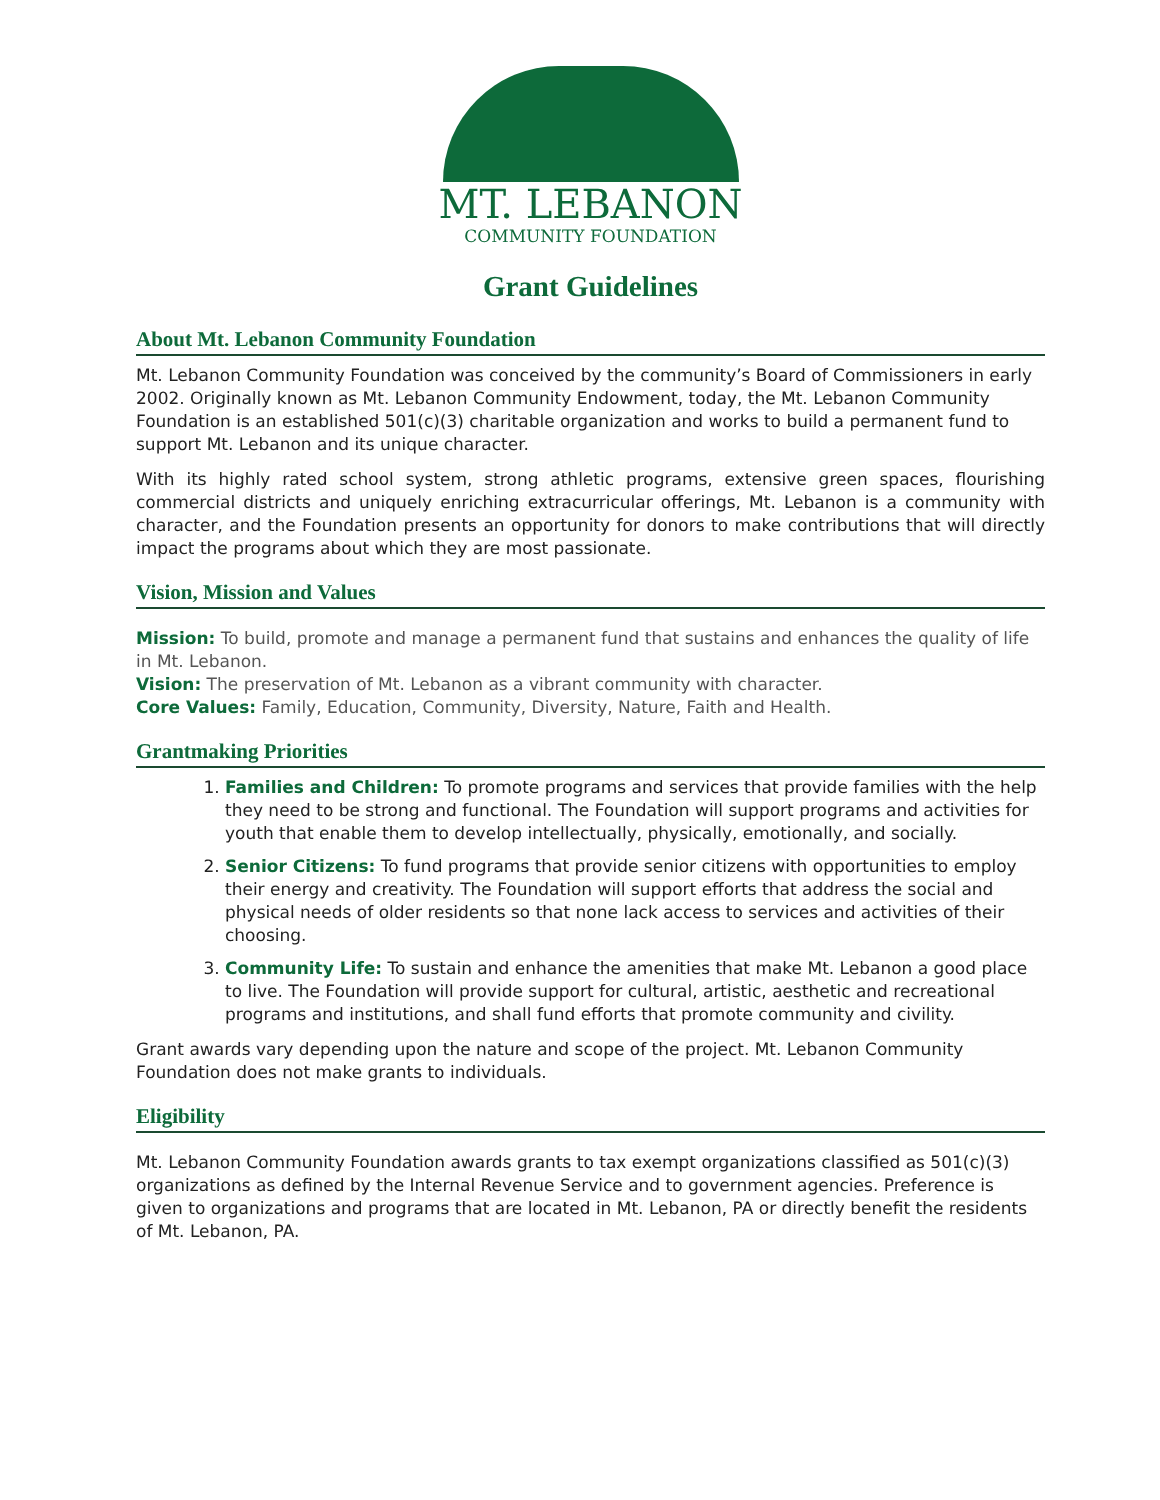MT. LEBANON
COMMUNITY FOUNDATION
Grant Guidelines
About Mt. Lebanon Community Foundation
Mt. Lebanon Community Foundation was conceived by the community’s Board of Commissioners in early 2002. Originally known as Mt. Lebanon Community Endowment, today, the Mt. Lebanon Community Foundation is an established 501(c)(3) charitable organization and works to build a permanent fund to support Mt. Lebanon and its unique character.
With its highly rated school system, strong athletic programs, extensive green spaces, flourishing commercial districts and uniquely enriching extracurricular offerings, Mt. Lebanon is a community with character, and the Foundation presents an opportunity for donors to make contributions that will directly impact the programs about which they are most passionate.
Vision, Mission and Values
Mission: To build, promote and manage a permanent fund that sustains and enhances the quality of life in Mt. Lebanon.
Vision: The preservation of Mt. Lebanon as a vibrant community with character.
Core Values: Family, Education, Community, Diversity, Nature, Faith and Health.
Grantmaking Priorities
1. Families and Children: To promote programs and services that provide families with the help they need to be strong and functional. The Foundation will support programs and activities for youth that enable them to develop intellectually, physically, emotionally, and socially.
2. Senior Citizens: To fund programs that provide senior citizens with opportunities to employ their energy and creativity. The Foundation will support efforts that address the social and physical needs of older residents so that none lack access to services and activities of their choosing.
3. Community Life: To sustain and enhance the amenities that make Mt. Lebanon a good place to live. The Foundation will provide support for cultural, artistic, aesthetic and recreational programs and institutions, and shall fund efforts that promote community and civility.
Grant awards vary depending upon the nature and scope of the project. Mt. Lebanon Community Foundation does not make grants to individuals.
Eligibility
Mt. Lebanon Community Foundation awards grants to tax exempt organizations classified as 501(c)(3) organizations as defined by the Internal Revenue Service and to government agencies. Preference is given to organizations and programs that are located in Mt. Lebanon, PA or directly benefit the residents of Mt. Lebanon, PA.